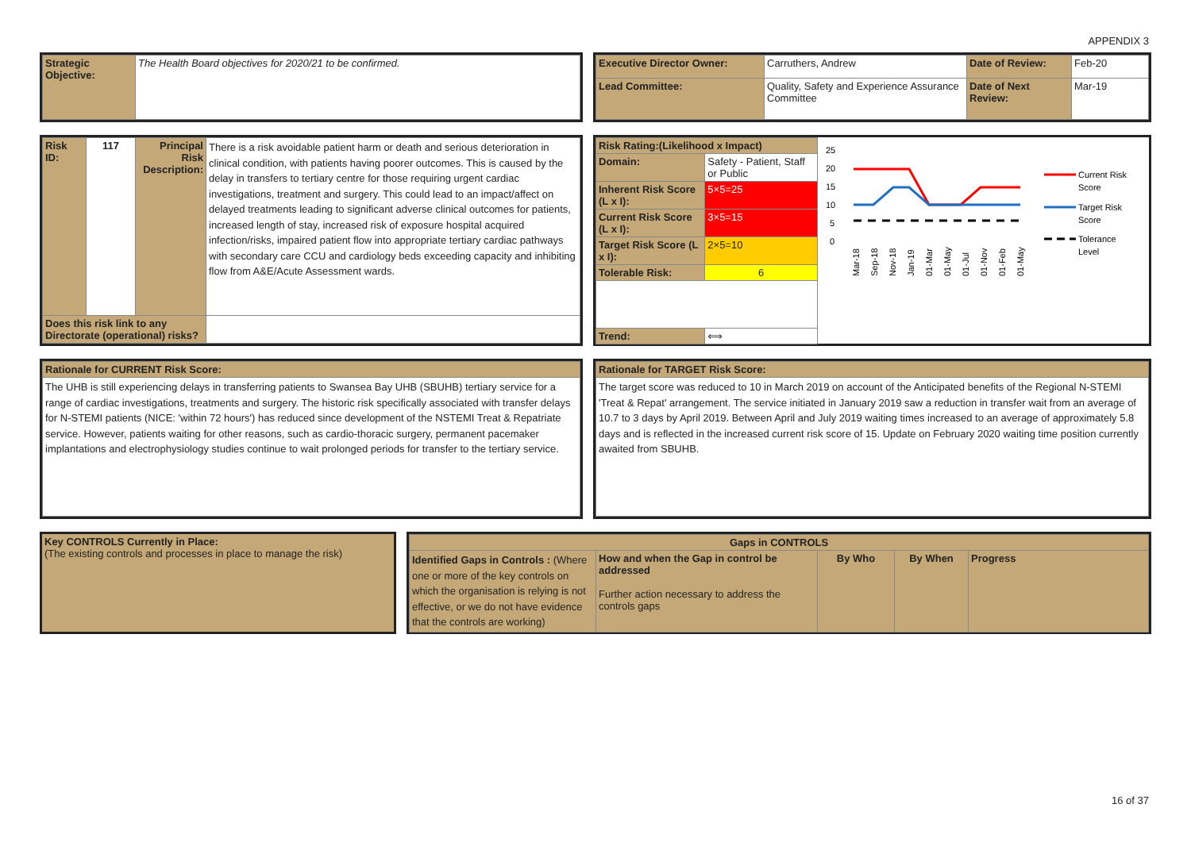APPENDIX 3
| Strategic Objective: | The Health Board objectives for 2020/21 to be confirmed. |
| Executive Director Owner: | Carruthers, Andrew | Date of Review: | Feb-20 |
| Lead Committee: | Quality, Safety and Experience Assurance Committee | Date of Next Review: | Mar-19 |
| Risk ID: | 117 | Principal Risk Description: | There is a risk avoidable patient harm or death and serious deterioration in clinical condition, with patients having poorer outcomes. This is caused by the delay in transfers to tertiary centre for those requiring urgent cardiac investigations, treatment and surgery. This could lead to an impact/affect on delayed treatments leading to significant adverse clinical outcomes for patients, increased length of stay, increased risk of exposure hospital acquired infection/risks, impaired patient flow into appropriate tertiary cardiac pathways with secondary care CCU and cardiology beds exceeding capacity and inhibiting flow from A&E/Acute Assessment wards. |
| Does this risk link to any Directorate (operational) risks? | | | |
| Risk Rating:(Likelihood x Impact) | |
| Domain: | Safety - Patient, Staff or Public |
| Inherent Risk Score (L x I): | 5×5=25 |
| Current Risk Score (L x I): | 3×5=15 |
| Target Risk Score (L x I): | 2×5=10 |
| Tolerable Risk: | 6 |
| Trend: | ⟺ |
25
20
15
10
5
0
Current Risk
Score
Target Risk
Score
Tolerance
Level
Mar-18
Sep-18
Nov-18
Jan-19
01-Mar
01-May
01-Jul
01-Nov
01-Feb
01-May
| Rationale for CURRENT Risk Score: |
| The UHB is still experiencing delays in transferring patients to Swansea Bay UHB (SBUHB) tertiary service for a range of cardiac investigations, treatments and surgery. The historic risk specifically associated with transfer delays for N-STEMI patients (NICE: 'within 72 hours') has reduced since development of the NSTEMI Treat & Repatriate service. However, patients waiting for other reasons, such as cardio-thoracic surgery, permanent pacemaker implantations and electrophysiology studies continue to wait prolonged periods for transfer to the tertiary service. |
| Rationale for TARGET Risk Score: |
| The target score was reduced to 10 in March 2019 on account of the Anticipated benefits of the Regional N-STEMI 'Treat & Repat' arrangement. The service initiated in January 2019 saw a reduction in transfer wait from an average of 10.7 to 3 days by April 2019. Between April and July 2019 waiting times increased to an average of approximately 5.8 days and is reflected in the increased current risk score of 15. Update on February 2020 waiting time position currently awaited from SBUHB. |
Key CONTROLS Currently in Place:
(The existing controls and processes in place to manage the risk)
| Gaps in CONTROLS | | | | |
| Identified Gaps in Controls : (Where one or more of the key controls on which the organisation is relying is not effective, or we do not have evidence that the controls are working) | How and when the Gap in control be addressed Further action necessary to address the controls gaps | By Who | By When | Progress |
16 of 37